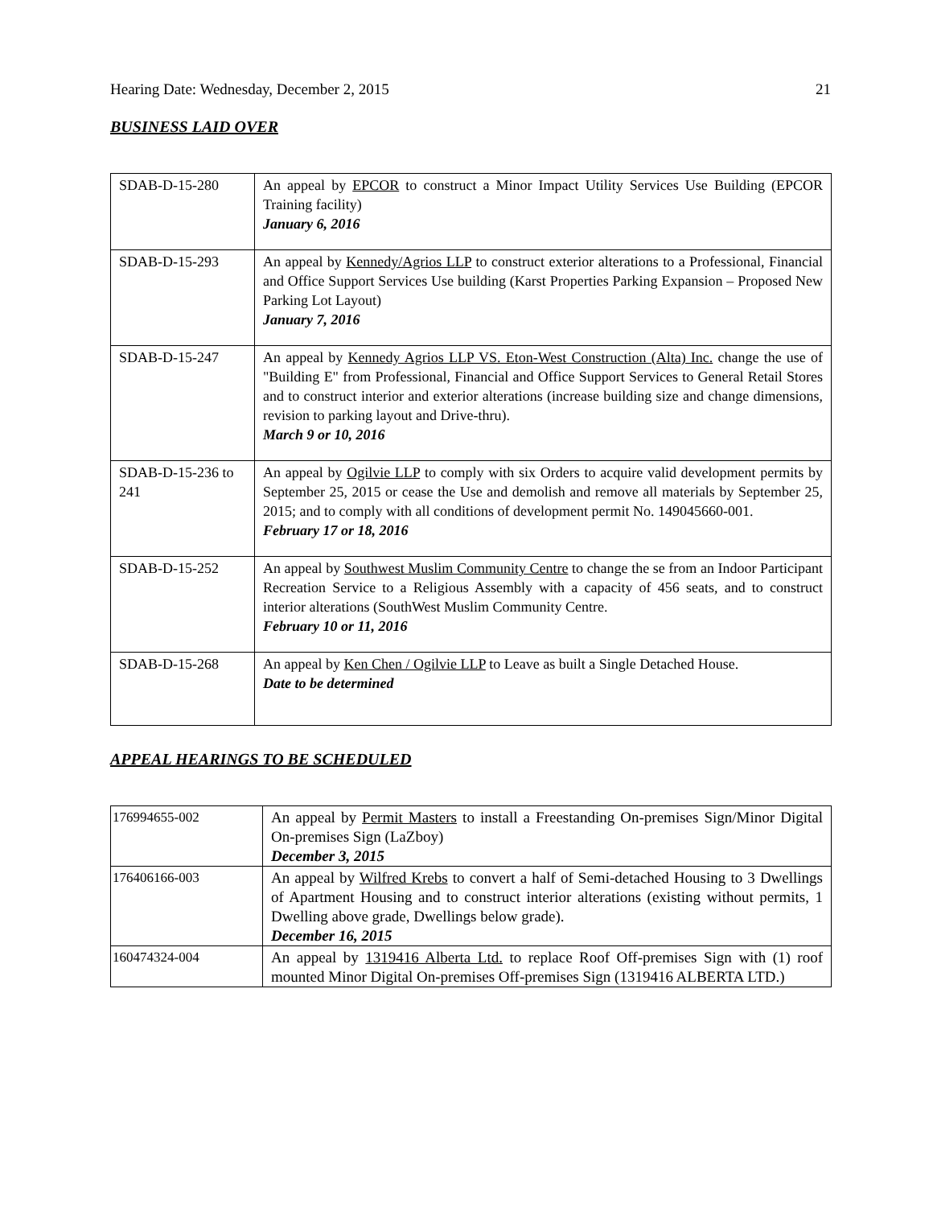Hearing Date: Wednesday, December 2, 2015 21
BUSINESS LAID OVER
| SDAB-D-15-280 | An appeal by EPCOR to construct a Minor Impact Utility Services Use Building (EPCOR Training facility) January 6, 2016 |
| SDAB-D-15-293 | An appeal by Kennedy/Agrios LLP to construct exterior alterations to a Professional, Financial and Office Support Services Use building (Karst Properties Parking Expansion – Proposed New Parking Lot Layout) January 7, 2016 |
| SDAB-D-15-247 | An appeal by Kennedy Agrios LLP VS. Eton-West Construction (Alta) Inc. change the use of "Building E" from Professional, Financial and Office Support Services to General Retail Stores and to construct interior and exterior alterations (increase building size and change dimensions, revision to parking layout and Drive-thru). March 9 or 10, 2016 |
| SDAB-D-15-236 to 241 | An appeal by Ogilvie LLP to comply with six Orders to acquire valid development permits by September 25, 2015 or cease the Use and demolish and remove all materials by September 25, 2015; and to comply with all conditions of development permit No. 149045660-001. February 17 or 18, 2016 |
| SDAB-D-15-252 | An appeal by Southwest Muslim Community Centre to change the se from an Indoor Participant Recreation Service to a Religious Assembly with a capacity of 456 seats, and to construct interior alterations (SouthWest Muslim Community Centre. February 10 or 11, 2016 |
| SDAB-D-15-268 | An appeal by Ken Chen / Ogilvie LLP to Leave as built a Single Detached House. Date to be determined |
APPEAL HEARINGS TO BE SCHEDULED
| 176994655-002 | An appeal by Permit Masters to install a Freestanding On-premises Sign/Minor Digital On-premises Sign (LaZboy) December 3, 2015 |
| 176406166-003 | An appeal by Wilfred Krebs to convert a half of Semi-detached Housing to 3 Dwellings of Apartment Housing and to construct interior alterations (existing without permits, 1 Dwelling above grade, Dwellings below grade). December 16, 2015 |
| 160474324-004 | An appeal by 1319416 Alberta Ltd. to replace Roof Off-premises Sign with (1) roof mounted Minor Digital On-premises Off-premises Sign (1319416 ALBERTA LTD.) |